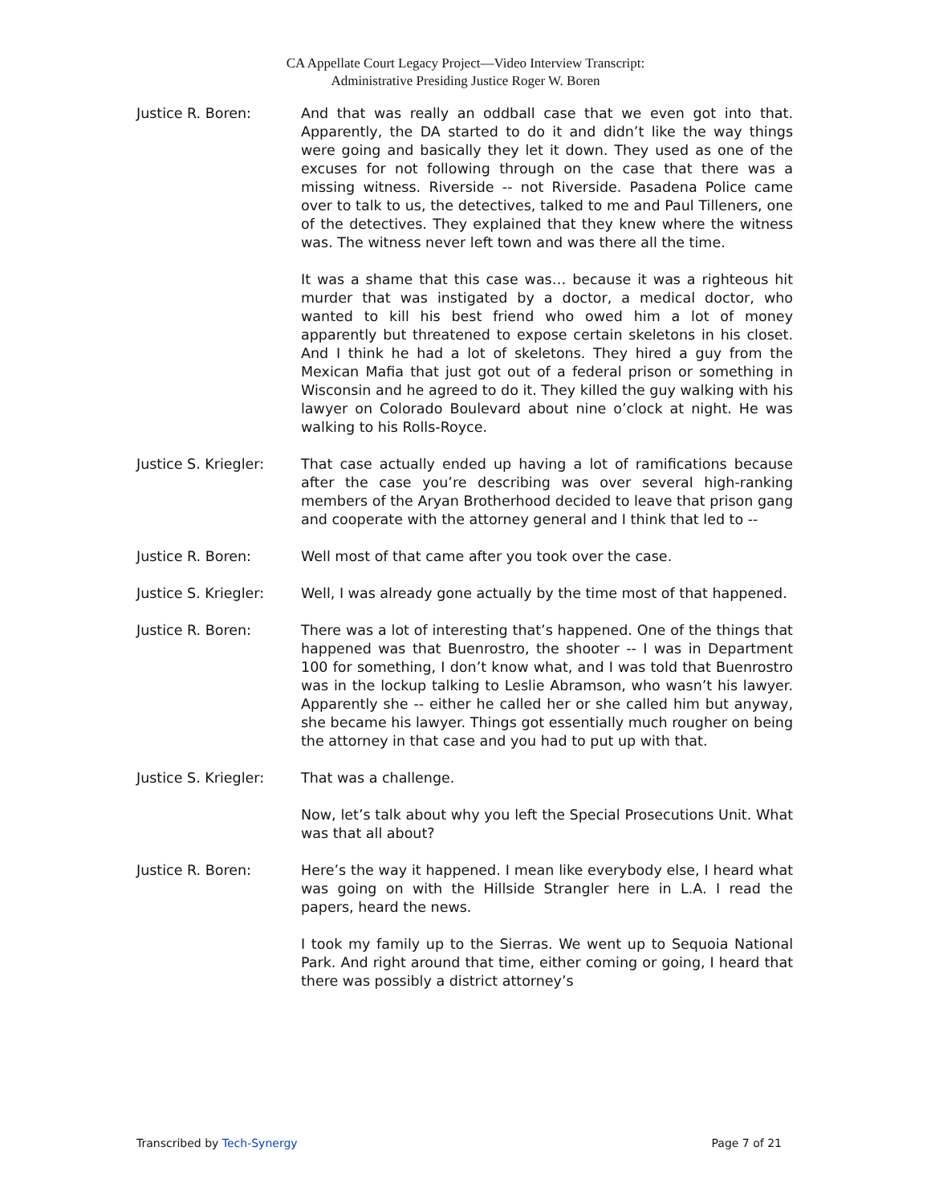CA Appellate Court Legacy Project—Video Interview Transcript:
Administrative Presiding Justice Roger W. Boren
Justice R. Boren: And that was really an oddball case that we even got into that. Apparently, the DA started to do it and didn’t like the way things were going and basically they let it down. They used as one of the excuses for not following through on the case that there was a missing witness. Riverside -- not Riverside. Pasadena Police came over to talk to us, the detectives, talked to me and Paul Tilleners, one of the detectives. They explained that they knew where the witness was. The witness never left town and was there all the time.
It was a shame that this case was… because it was a righteous hit murder that was instigated by a doctor, a medical doctor, who wanted to kill his best friend who owed him a lot of money apparently but threatened to expose certain skeletons in his closet. And I think he had a lot of skeletons. They hired a guy from the Mexican Mafia that just got out of a federal prison or something in Wisconsin and he agreed to do it. They killed the guy walking with his lawyer on Colorado Boulevard about nine o’clock at night. He was walking to his Rolls-Royce.
Justice S. Kriegler:
That case actually ended up having a lot of ramifications because after the case you’re describing was over several high-ranking members of the Aryan Brotherhood decided to leave that prison gang and cooperate with the attorney general and I think that led to --
Justice R. Boren: Well most of that came after you took over the case.
Justice S. Kriegler:
Well, I was already gone actually by the time most of that happened.
Justice R. Boren: There was a lot of interesting that’s happened. One of the things that happened was that Buenrostro, the shooter -- I was in Department 100 for something, I don’t know what, and I was told that Buenrostro was in the lockup talking to Leslie Abramson, who wasn’t his lawyer. Apparently she -- either he called her or she called him but anyway, she became his lawyer. Things got essentially much rougher on being the attorney in that case and you had to put up with that.
Justice S. Kriegler:
That was a challenge.
Now, let’s talk about why you left the Special Prosecutions Unit. What was that all about?
Justice R. Boren: Here’s the way it happened. I mean like everybody else, I heard what was going on with the Hillside Strangler here in L.A. I read the papers, heard the news.
I took my family up to the Sierras. We went up to Sequoia National Park. And right around that time, either coming or going, I heard that there was possibly a district attorney’s
Transcribed by Tech-Synergy Page 7 of 21